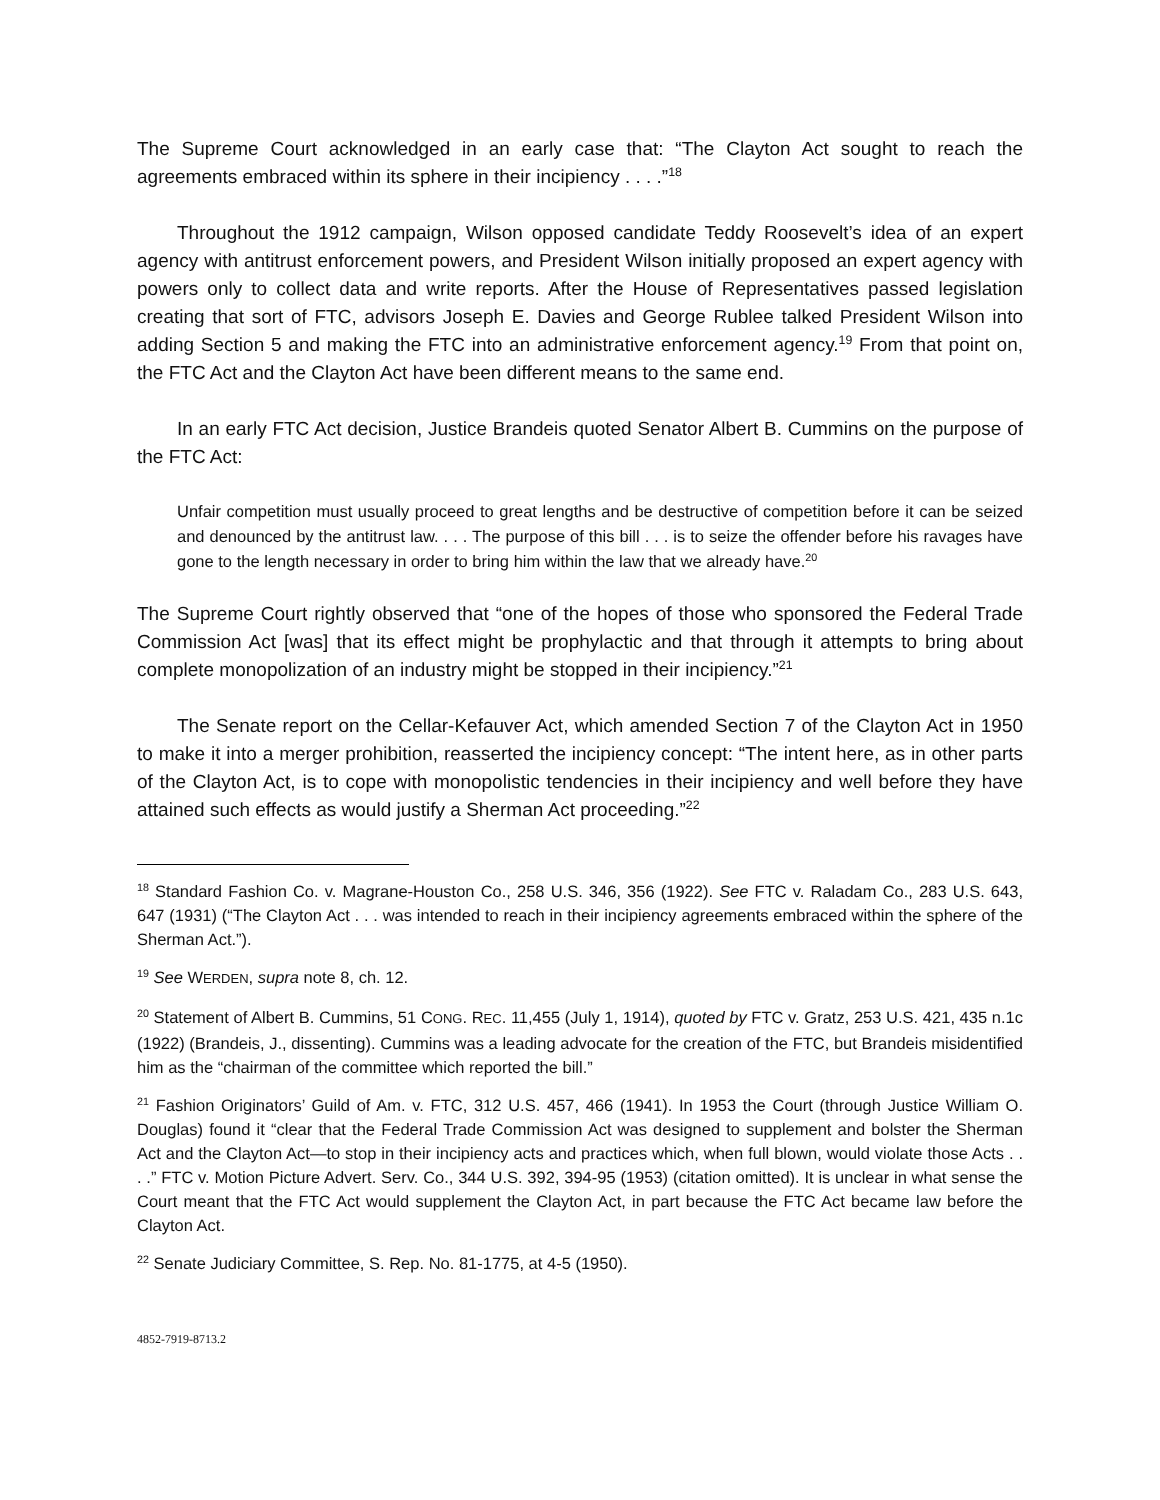The Supreme Court acknowledged in an early case that: “The Clayton Act sought to reach the agreements embraced within its sphere in their incipiency . . . .”<sup>18</sup>
Throughout the 1912 campaign, Wilson opposed candidate Teddy Roosevelt’s idea of an expert agency with antitrust enforcement powers, and President Wilson initially proposed an expert agency with powers only to collect data and write reports. After the House of Representatives passed legislation creating that sort of FTC, advisors Joseph E. Davies and George Rublee talked President Wilson into adding Section 5 and making the FTC into an administrative enforcement agency.<sup>19</sup> From that point on, the FTC Act and the Clayton Act have been different means to the same end.
In an early FTC Act decision, Justice Brandeis quoted Senator Albert B. Cummins on the purpose of the FTC Act:
Unfair competition must usually proceed to great lengths and be destructive of competition before it can be seized and denounced by the antitrust law. . . . The purpose of this bill . . . is to seize the offender before his ravages have gone to the length necessary in order to bring him within the law that we already have.<sup>20</sup>
The Supreme Court rightly observed that “one of the hopes of those who sponsored the Federal Trade Commission Act [was] that its effect might be prophylactic and that through it attempts to bring about complete monopolization of an industry might be stopped in their incipiency.”<sup>21</sup>
The Senate report on the Cellar-Kefauver Act, which amended Section 7 of the Clayton Act in 1950 to make it into a merger prohibition, reasserted the incipiency concept: “The intent here, as in other parts of the Clayton Act, is to cope with monopolistic tendencies in their incipiency and well before they have attained such effects as would justify a Sherman Act proceeding.”<sup>22</sup>
<sup>18</sup> Standard Fashion Co. v. Magrane-Houston Co., 258 U.S. 346, 356 (1922). See FTC v. Raladam Co., 283 U.S. 643, 647 (1931) (“The Clayton Act . . . was intended to reach in their incipiency agreements embraced within the sphere of the Sherman Act.”).
<sup>19</sup> See WERDEN, supra note 8, ch. 12.
<sup>20</sup> Statement of Albert B. Cummins, 51 CONG. REC. 11,455 (July 1, 1914), quoted by FTC v. Gratz, 253 U.S. 421, 435 n.1c (1922) (Brandeis, J., dissenting). Cummins was a leading advocate for the creation of the FTC, but Brandeis misidentified him as the “chairman of the committee which reported the bill.”
<sup>21</sup> Fashion Originators’ Guild of Am. v. FTC, 312 U.S. 457, 466 (1941). In 1953 the Court (through Justice William O. Douglas) found it “clear that the Federal Trade Commission Act was designed to supplement and bolster the Sherman Act and the Clayton Act—to stop in their incipiency acts and practices which, when full blown, would violate those Acts . . . .” FTC v. Motion Picture Advert. Serv. Co., 344 U.S. 392, 394-95 (1953) (citation omitted). It is unclear in what sense the Court meant that the FTC Act would supplement the Clayton Act, in part because the FTC Act became law before the Clayton Act.
<sup>22</sup> Senate Judiciary Committee, S. Rep. No. 81-1775, at 4-5 (1950).
4852-7919-8713.2